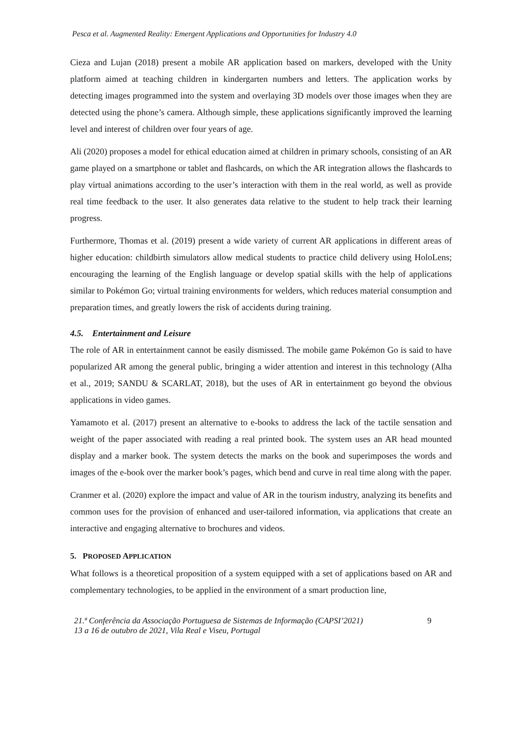Pesca et al. Augmented Reality: Emergent Applications and Opportunities for Industry 4.0
Cieza and Lujan (2018) present a mobile AR application based on markers, developed with the Unity platform aimed at teaching children in kindergarten numbers and letters. The application works by detecting images programmed into the system and overlaying 3D models over those images when they are detected using the phone’s camera. Although simple, these applications significantly improved the learning level and interest of children over four years of age.
Ali (2020) proposes a model for ethical education aimed at children in primary schools, consisting of an AR game played on a smartphone or tablet and flashcards, on which the AR integration allows the flashcards to play virtual animations according to the user’s interaction with them in the real world, as well as provide real time feedback to the user. It also generates data relative to the student to help track their learning progress.
Furthermore, Thomas et al. (2019) present a wide variety of current AR applications in different areas of higher education: childbirth simulators allow medical students to practice child delivery using HoloLens; encouraging the learning of the English language or develop spatial skills with the help of applications similar to Pokémon Go; virtual training environments for welders, which reduces material consumption and preparation times, and greatly lowers the risk of accidents during training.
4.5. Entertainment and Leisure
The role of AR in entertainment cannot be easily dismissed. The mobile game Pokémon Go is said to have popularized AR among the general public, bringing a wider attention and interest in this technology (Alha et al., 2019; SANDU & SCARLAT, 2018), but the uses of AR in entertainment go beyond the obvious applications in video games.
Yamamoto et al. (2017) present an alternative to e-books to address the lack of the tactile sensation and weight of the paper associated with reading a real printed book. The system uses an AR head mounted display and a marker book. The system detects the marks on the book and superimposes the words and images of the e-book over the marker book’s pages, which bend and curve in real time along with the paper.
Cranmer et al. (2020) explore the impact and value of AR in the tourism industry, analyzing its benefits and common uses for the provision of enhanced and user-tailored information, via applications that create an interactive and engaging alternative to brochures and videos.
5. PROPOSED APPLICATION
What follows is a theoretical proposition of a system equipped with a set of applications based on AR and complementary technologies, to be applied in the environment of a smart production line,
21.ª Conferência da Associação Portuguesa de Sistemas de Informação (CAPSI’2021)
13 a 16 de outubro de 2021, Vila Real e Viseu, Portugal
9